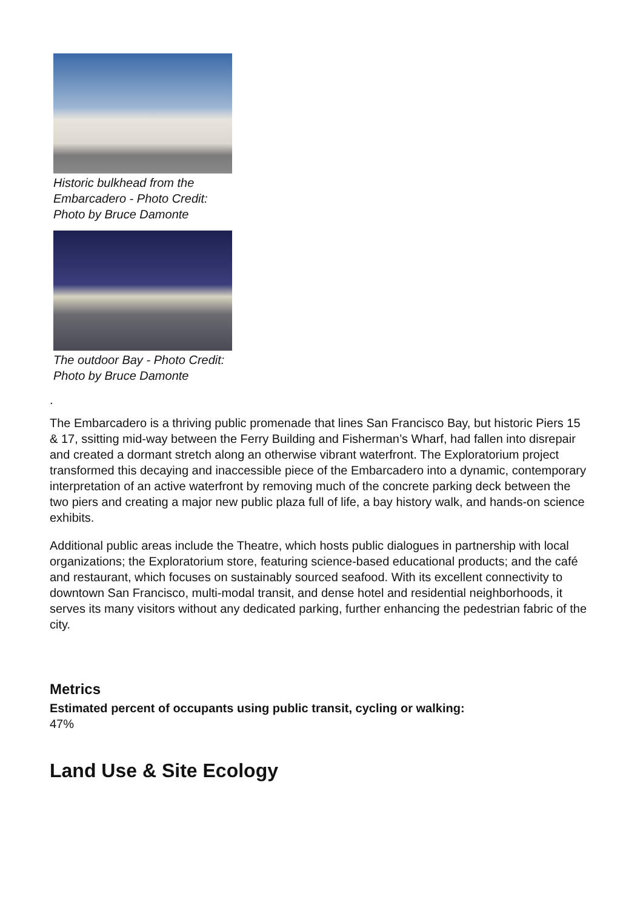Historic bulkhead from the Embarcadero - Photo Credit: Photo by Bruce Damonte
The outdoor Bay - Photo Credit: Photo by Bruce Damonte
.
The Embarcadero is a thriving public promenade that lines San Francisco Bay, but historic Piers 15 & 17, ssitting mid-way between the Ferry Building and Fisherman’s Wharf, had fallen into disrepair and created a dormant stretch along an otherwise vibrant waterfront. The Exploratorium project transformed this decaying and inaccessible piece of the Embarcadero into a dynamic, contemporary interpretation of an active waterfront by removing much of the concrete parking deck between the two piers and creating a major new public plaza full of life, a bay history walk, and hands-on science exhibits.
Additional public areas include the Theatre, which hosts public dialogues in partnership with local organizations; the Exploratorium store, featuring science-based educational products; and the café and restaurant, which focuses on sustainably sourced seafood. With its excellent connectivity to downtown San Francisco, multi-modal transit, and dense hotel and residential neighborhoods, it serves its many visitors without any dedicated parking, further enhancing the pedestrian fabric of the city.
Metrics
Estimated percent of occupants using public transit, cycling or walking:
47%
Land Use & Site Ecology